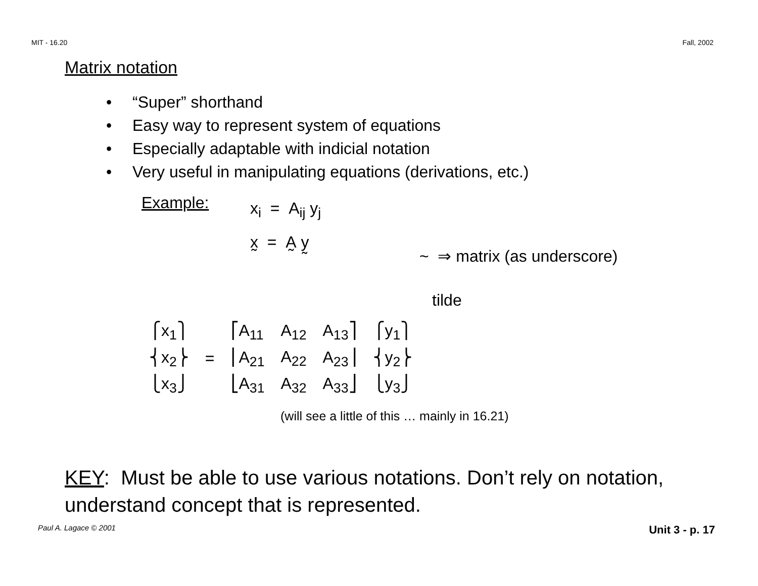MIT - 16.20 Fall, 2002
Matrix notation
• “Super” shorthand
• Easy way to represent system of equations
• Especially adaptable with indicial notation
• Very useful in manipulating equations (derivations, etc.)
Example:
x<sub>i</sub> = A<sub>ij</sub> y<sub>j</sub>
x̰ = A̰ y̰
~ ⇒ matrix (as underscore)
tilde
| ⎧x<sub>1</sub>⎫ | | ⎡A<sub>11</sub> | A<sub>12</sub> | A<sub>13</sub>⎤ | ⎧y<sub>1</sub>⎫ |
| ⎨x<sub>2</sub>⎬ | = | ⎢A<sub>21</sub> | A<sub>22</sub> | A<sub>23</sub>⎥ | ⎨y<sub>2</sub>⎬ |
| ⎩x<sub>3</sub>⎭ | | ⎣A<sub>31</sub> | A<sub>32</sub> | A<sub>33</sub>⎦ | ⎩y<sub>3</sub>⎭ |
(will see a little of this … mainly in 16.21)
KEY: Must be able to use various notations. Don’t rely on notation, understand concept that is represented.
Paul A. Lagace © 2001 Unit 3 - p. 17